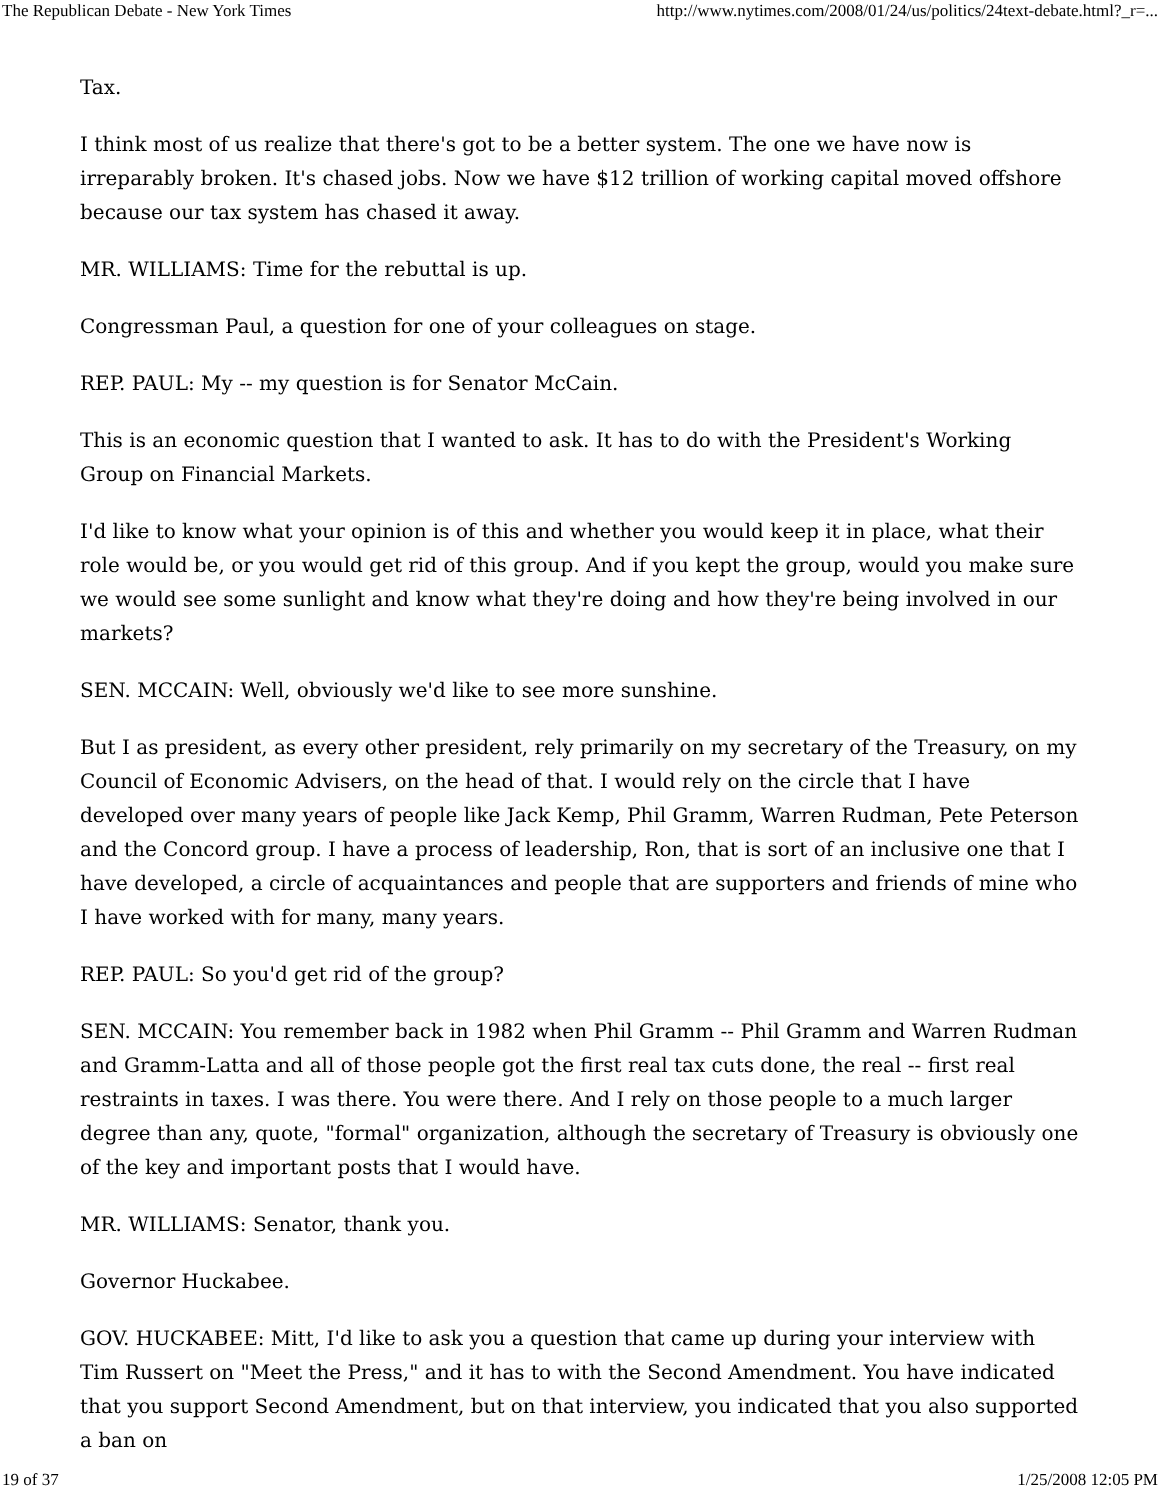The Republican Debate - New York Times http://www.nytimes.com/2008/01/24/us/politics/24text-debate.html?_r=...
Tax.
I think most of us realize that there's got to be a better system. The one we have now is irreparably broken. It's chased jobs. Now we have $12 trillion of working capital moved offshore because our tax system has chased it away.
MR. WILLIAMS: Time for the rebuttal is up.
Congressman Paul, a question for one of your colleagues on stage.
REP. PAUL: My -- my question is for Senator McCain.
This is an economic question that I wanted to ask. It has to do with the President's Working Group on Financial Markets.
I'd like to know what your opinion is of this and whether you would keep it in place, what their role would be, or you would get rid of this group. And if you kept the group, would you make sure we would see some sunlight and know what they're doing and how they're being involved in our markets?
SEN. MCCAIN: Well, obviously we'd like to see more sunshine.
But I as president, as every other president, rely primarily on my secretary of the Treasury, on my Council of Economic Advisers, on the head of that. I would rely on the circle that I have developed over many years of people like Jack Kemp, Phil Gramm, Warren Rudman, Pete Peterson and the Concord group. I have a process of leadership, Ron, that is sort of an inclusive one that I have developed, a circle of acquaintances and people that are supporters and friends of mine who I have worked with for many, many years.
REP. PAUL: So you'd get rid of the group?
SEN. MCCAIN: You remember back in 1982 when Phil Gramm -- Phil Gramm and Warren Rudman and Gramm-Latta and all of those people got the first real tax cuts done, the real -- first real restraints in taxes. I was there. You were there. And I rely on those people to a much larger degree than any, quote, "formal" organization, although the secretary of Treasury is obviously one of the key and important posts that I would have.
MR. WILLIAMS: Senator, thank you.
Governor Huckabee.
GOV. HUCKABEE: Mitt, I'd like to ask you a question that came up during your interview with Tim Russert on "Meet the Press," and it has to with the Second Amendment. You have indicated that you support Second Amendment, but on that interview, you indicated that you also supported a ban on
19 of 37 1/25/2008 12:05 PM